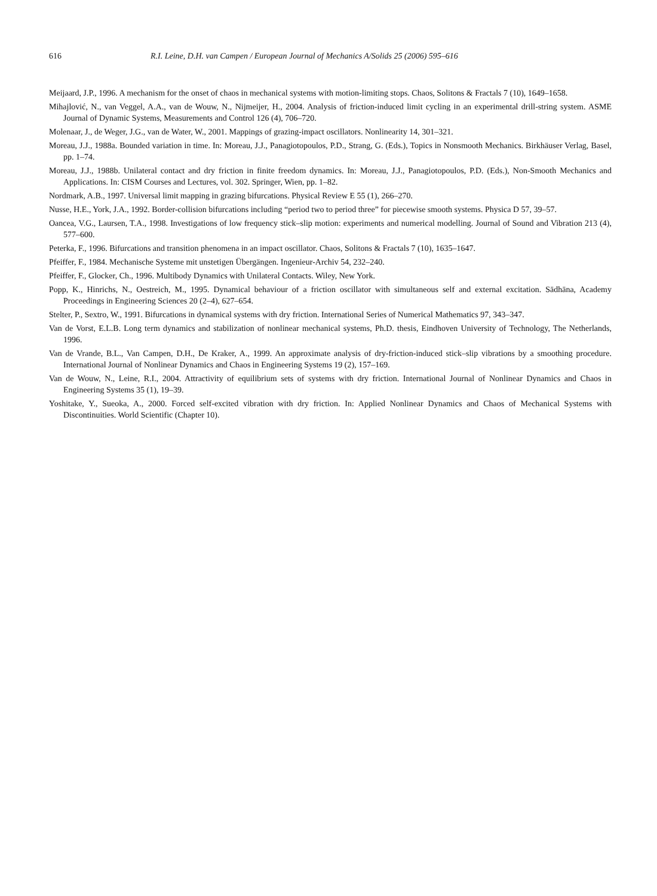616 R.I. Leine, D.H. van Campen / European Journal of Mechanics A/Solids 25 (2006) 595–616
Meijaard, J.P., 1996. A mechanism for the onset of chaos in mechanical systems with motion-limiting stops. Chaos, Solitons & Fractals 7 (10), 1649–1658.
Mihajlović, N., van Veggel, A.A., van de Wouw, N., Nijmeijer, H., 2004. Analysis of friction-induced limit cycling in an experimental drill-string system. ASME Journal of Dynamic Systems, Measurements and Control 126 (4), 706–720.
Molenaar, J., de Weger, J.G., van de Water, W., 2001. Mappings of grazing-impact oscillators. Nonlinearity 14, 301–321.
Moreau, J.J., 1988a. Bounded variation in time. In: Moreau, J.J., Panagiotopoulos, P.D., Strang, G. (Eds.), Topics in Nonsmooth Mechanics. Birkhäuser Verlag, Basel, pp. 1–74.
Moreau, J.J., 1988b. Unilateral contact and dry friction in finite freedom dynamics. In: Moreau, J.J., Panagiotopoulos, P.D. (Eds.), Non-Smooth Mechanics and Applications. In: CISM Courses and Lectures, vol. 302. Springer, Wien, pp. 1–82.
Nordmark, A.B., 1997. Universal limit mapping in grazing bifurcations. Physical Review E 55 (1), 266–270.
Nusse, H.E., York, J.A., 1992. Border-collision bifurcations including “period two to period three” for piecewise smooth systems. Physica D 57, 39–57.
Oancea, V.G., Laursen, T.A., 1998. Investigations of low frequency stick–slip motion: experiments and numerical modelling. Journal of Sound and Vibration 213 (4), 577–600.
Peterka, F., 1996. Bifurcations and transition phenomena in an impact oscillator. Chaos, Solitons & Fractals 7 (10), 1635–1647.
Pfeiffer, F., 1984. Mechanische Systeme mit unstetigen Übergängen. Ingenieur-Archiv 54, 232–240.
Pfeiffer, F., Glocker, Ch., 1996. Multibody Dynamics with Unilateral Contacts. Wiley, New York.
Popp, K., Hinrichs, N., Oestreich, M., 1995. Dynamical behaviour of a friction oscillator with simultaneous self and external excitation. Sādhāna, Academy Proceedings in Engineering Sciences 20 (2–4), 627–654.
Stelter, P., Sextro, W., 1991. Bifurcations in dynamical systems with dry friction. International Series of Numerical Mathematics 97, 343–347.
Van de Vorst, E.L.B. Long term dynamics and stabilization of nonlinear mechanical systems, Ph.D. thesis, Eindhoven University of Technology, The Netherlands, 1996.
Van de Vrande, B.L., Van Campen, D.H., De Kraker, A., 1999. An approximate analysis of dry-friction-induced stick–slip vibrations by a smoothing procedure. International Journal of Nonlinear Dynamics and Chaos in Engineering Systems 19 (2), 157–169.
Van de Wouw, N., Leine, R.I., 2004. Attractivity of equilibrium sets of systems with dry friction. International Journal of Nonlinear Dynamics and Chaos in Engineering Systems 35 (1), 19–39.
Yoshitake, Y., Sueoka, A., 2000. Forced self-excited vibration with dry friction. In: Applied Nonlinear Dynamics and Chaos of Mechanical Systems with Discontinuities. World Scientific (Chapter 10).